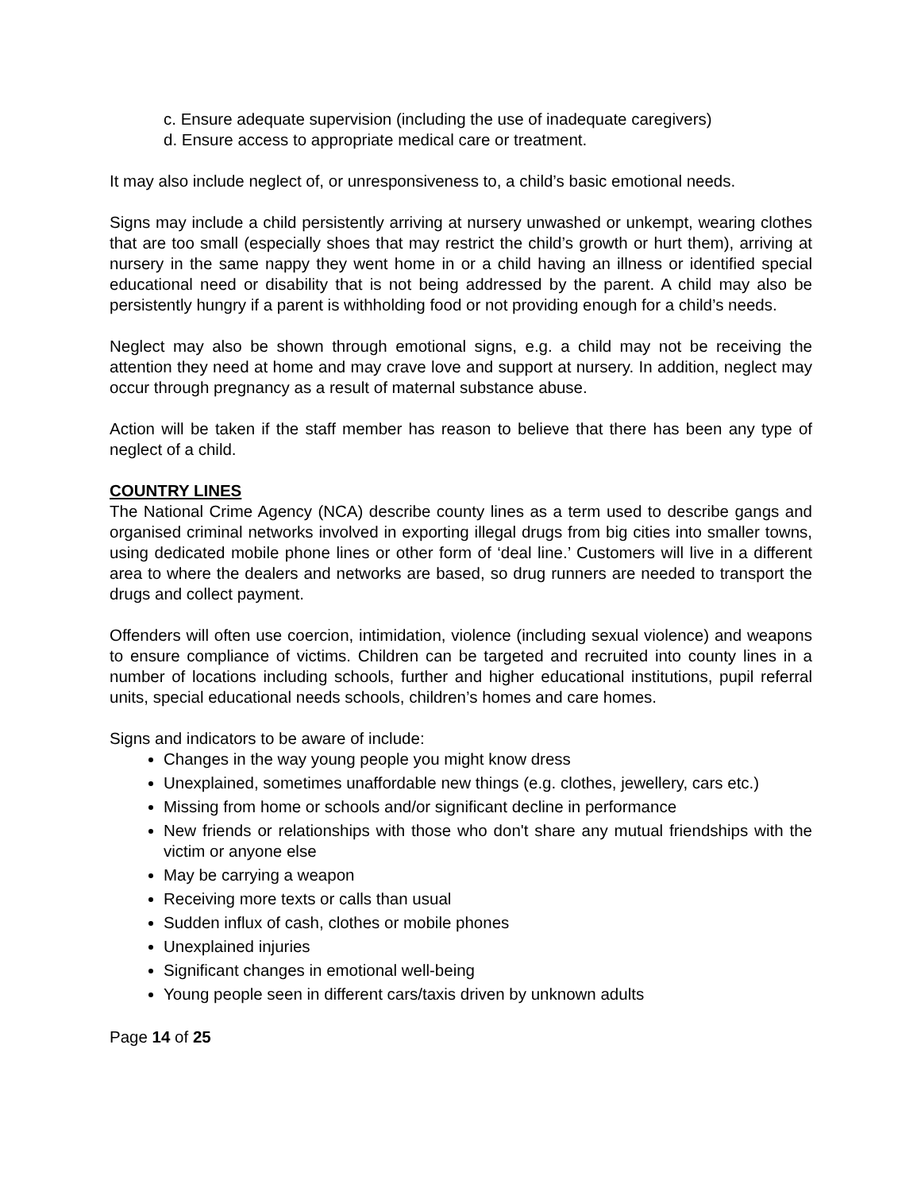c. Ensure adequate supervision (including the use of inadequate caregivers)
d. Ensure access to appropriate medical care or treatment.
It may also include neglect of, or unresponsiveness to, a child’s basic emotional needs.
Signs may include a child persistently arriving at nursery unwashed or unkempt, wearing clothes that are too small (especially shoes that may restrict the child’s growth or hurt them), arriving at nursery in the same nappy they went home in or a child having an illness or identified special educational need or disability that is not being addressed by the parent. A child may also be persistently hungry if a parent is withholding food or not providing enough for a child’s needs.
Neglect may also be shown through emotional signs, e.g. a child may not be receiving the attention they need at home and may crave love and support at nursery. In addition, neglect may occur through pregnancy as a result of maternal substance abuse.
Action will be taken if the staff member has reason to believe that there has been any type of neglect of a child.
COUNTRY LINES
The National Crime Agency (NCA) describe county lines as a term used to describe gangs and organised criminal networks involved in exporting illegal drugs from big cities into smaller towns, using dedicated mobile phone lines or other form of ‘deal line.’ Customers will live in a different area to where the dealers and networks are based, so drug runners are needed to transport the drugs and collect payment.
Offenders will often use coercion, intimidation, violence (including sexual violence) and weapons to ensure compliance of victims. Children can be targeted and recruited into county lines in a number of locations including schools, further and higher educational institutions, pupil referral units, special educational needs schools, children’s homes and care homes.
Signs and indicators to be aware of include:
Changes in the way young people you might know dress
Unexplained, sometimes unaffordable new things (e.g. clothes, jewellery, cars etc.)
Missing from home or schools and/or significant decline in performance
New friends or relationships with those who don't share any mutual friendships with the victim or anyone else
May be carrying a weapon
Receiving more texts or calls than usual
Sudden influx of cash, clothes or mobile phones
Unexplained injuries
Significant changes in emotional well-being
Young people seen in different cars/taxis driven by unknown adults
Page 14 of 25